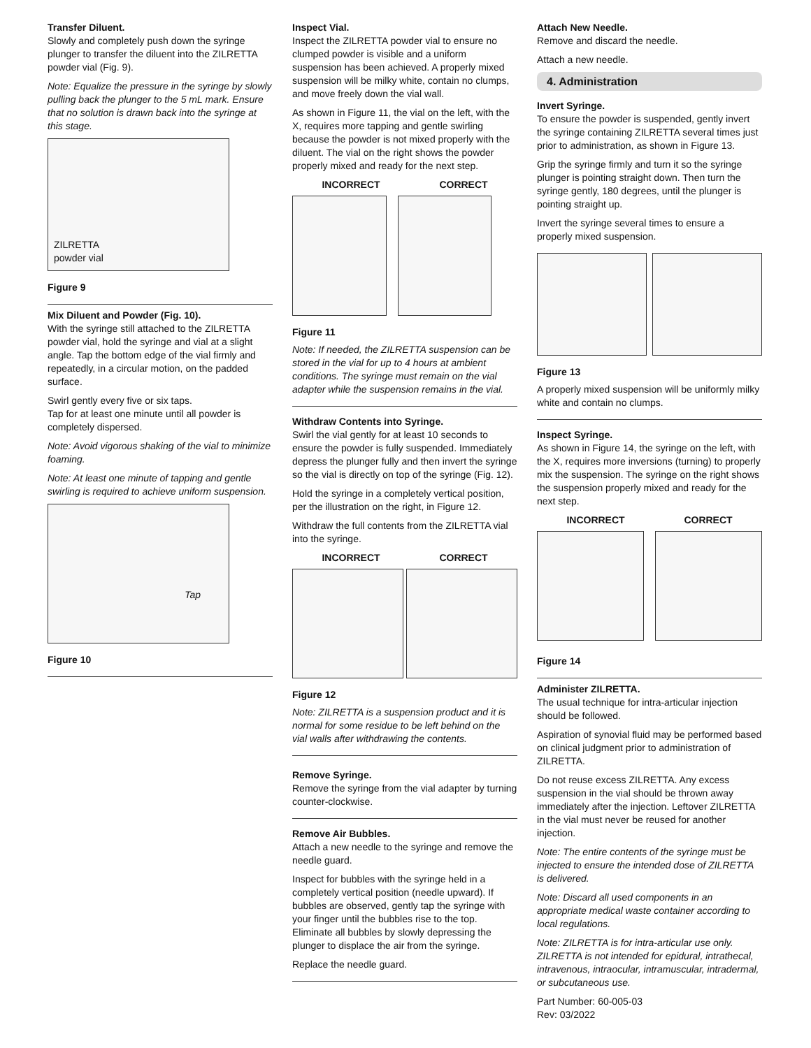Transfer Diluent.
Slowly and completely push down the syringe plunger to transfer the diluent into the ZILRETTA powder vial (Fig. 9).
Note: Equalize the pressure in the syringe by slowly pulling back the plunger to the 5 mL mark. Ensure that no solution is drawn back into the syringe at this stage.
ZILRETTA
powder vial
Figure 9
Mix Diluent and Powder (Fig. 10).
With the syringe still attached to the ZILRETTA powder vial, hold the syringe and vial at a slight angle. Tap the bottom edge of the vial firmly and repeatedly, in a circular motion, on the padded surface.
Swirl gently every five or six taps.
Tap for at least one minute until all powder is completely dispersed.
Note: Avoid vigorous shaking of the vial to minimize foaming.
Note: At least one minute of tapping and gentle swirling is required to achieve uniform suspension.
Tap
Figure 10
Inspect Vial.
Inspect the ZILRETTA powder vial to ensure no clumped powder is visible and a uniform suspension has been achieved. A properly mixed suspension will be milky white, contain no clumps, and move freely down the vial wall.
As shown in Figure 11, the vial on the left, with the X, requires more tapping and gentle swirling because the powder is not mixed properly with the diluent. The vial on the right shows the powder properly mixed and ready for the next step.
INCORRECT CORRECT
Figure 11
Note: If needed, the ZILRETTA suspension can be stored in the vial for up to 4 hours at ambient conditions. The syringe must remain on the vial adapter while the suspension remains in the vial.
Withdraw Contents into Syringe.
Swirl the vial gently for at least 10 seconds to ensure the powder is fully suspended. Immediately depress the plunger fully and then invert the syringe so the vial is directly on top of the syringe (Fig. 12).
Hold the syringe in a completely vertical position, per the illustration on the right, in Figure 12.
Withdraw the full contents from the ZILRETTA vial into the syringe.
INCORRECT CORRECT
Figure 12
Note: ZILRETTA is a suspension product and it is normal for some residue to be left behind on the vial walls after withdrawing the contents.
Remove Syringe.
Remove the syringe from the vial adapter by turning counter-clockwise.
Remove Air Bubbles.
Attach a new needle to the syringe and remove the needle guard.
Inspect for bubbles with the syringe held in a completely vertical position (needle upward). If bubbles are observed, gently tap the syringe with your finger until the bubbles rise to the top. Eliminate all bubbles by slowly depressing the plunger to displace the air from the syringe.
Replace the needle guard.
Attach New Needle.
Remove and discard the needle.
Attach a new needle.
4. Administration
Invert Syringe.
To ensure the powder is suspended, gently invert the syringe containing ZILRETTA several times just prior to administration, as shown in Figure 13.
Grip the syringe firmly and turn it so the syringe plunger is pointing straight down. Then turn the syringe gently, 180 degrees, until the plunger is pointing straight up.
Invert the syringe several times to ensure a properly mixed suspension.
Figure 13
A properly mixed suspension will be uniformly milky white and contain no clumps.
Inspect Syringe.
As shown in Figure 14, the syringe on the left, with the X, requires more inversions (turning) to properly mix the suspension. The syringe on the right shows the suspension properly mixed and ready for the next step.
INCORRECT CORRECT
Figure 14
Administer ZILRETTA.
The usual technique for intra-articular injection should be followed.
Aspiration of synovial fluid may be performed based on clinical judgment prior to administration of ZILRETTA.
Do not reuse excess ZILRETTA. Any excess suspension in the vial should be thrown away immediately after the injection. Leftover ZILRETTA in the vial must never be reused for another injection.
Note: The entire contents of the syringe must be injected to ensure the intended dose of ZILRETTA is delivered.
Note: Discard all used components in an appropriate medical waste container according to local regulations.
Note: ZILRETTA is for intra-articular use only. ZILRETTA is not intended for epidural, intrathecal, intravenous, intraocular, intramuscular, intradermal, or subcutaneous use.
Part Number: 60-005-03
Rev: 03/2022